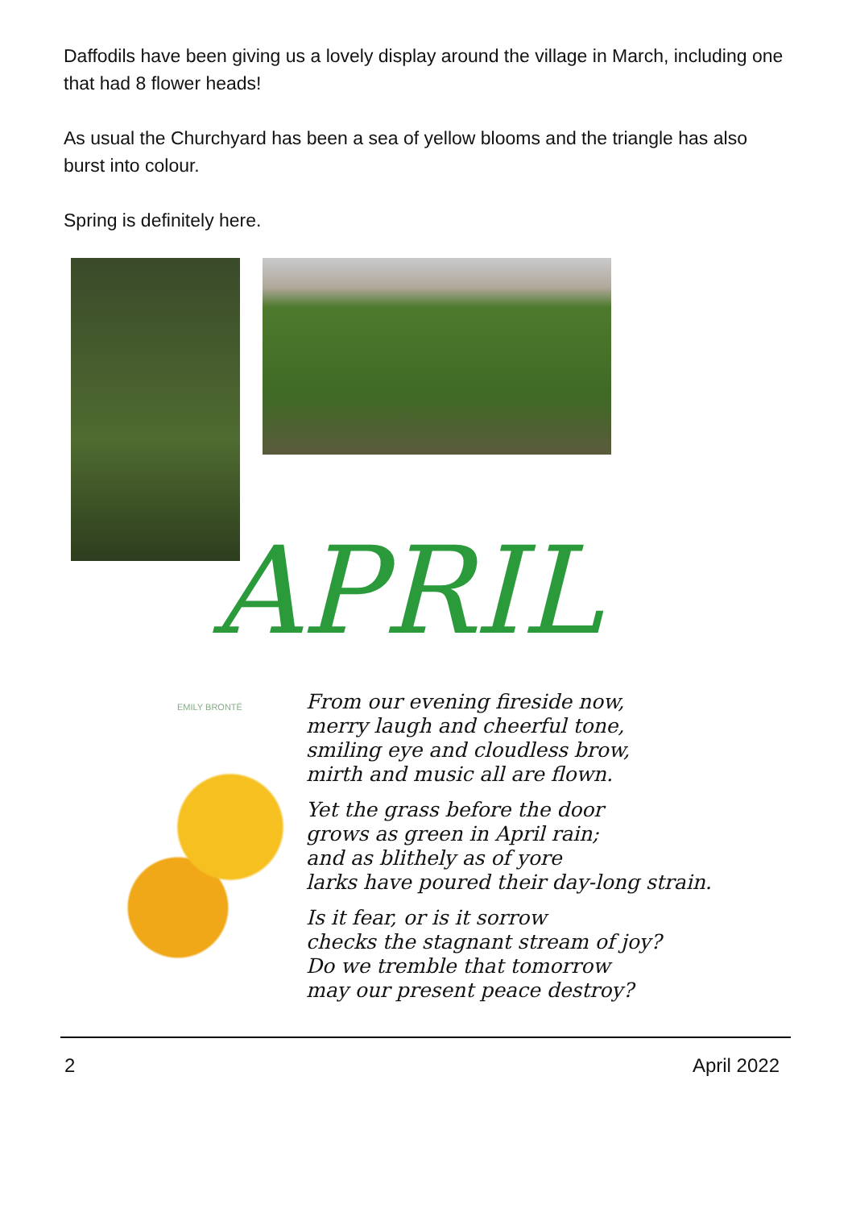Daffodils have been giving us a lovely display around the village in March, including one that had 8 flower heads!
As usual the Churchyard has been a sea of yellow blooms and the triangle has also burst into colour.
Spring is definitely here.
APRIL
EMILY BRONTË
From our evening fireside now,
merry laugh and cheerful tone,
smiling eye and cloudless brow,
mirth and music all are flown.
Yet the grass before the door
grows as green in April rain;
and as blithely as of yore
larks have poured their day-long strain.
Is it fear, or is it sorrow
checks the stagnant stream of joy?
Do we tremble that tomorrow
may our present peace destroy?
2 April 2022